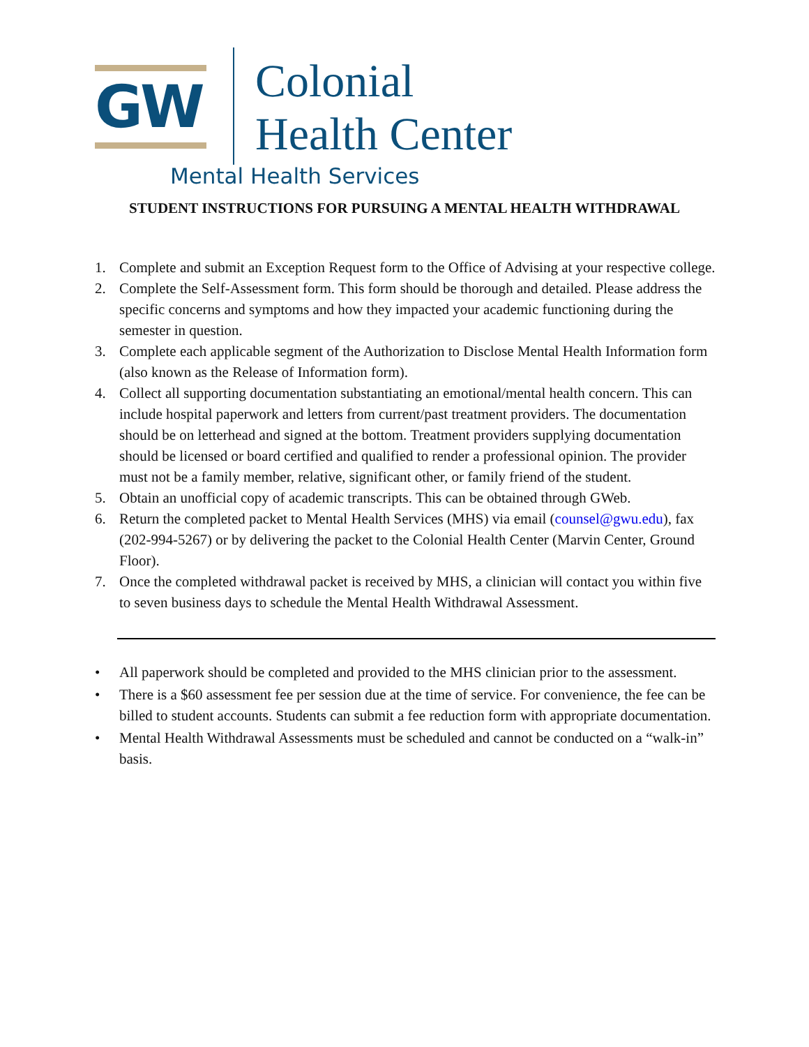GW
Colonial
Health Center
Mental Health Services
STUDENT INSTRUCTIONS FOR PURSUING A MENTAL HEALTH WITHDRAWAL
1. Complete and submit an Exception Request form to the Office of Advising at your respective college.
2. Complete the Self-Assessment form. This form should be thorough and detailed. Please address the specific concerns and symptoms and how they impacted your academic functioning during the semester in question.
3. Complete each applicable segment of the Authorization to Disclose Mental Health Information form (also known as the Release of Information form).
4. Collect all supporting documentation substantiating an emotional/mental health concern. This can include hospital paperwork and letters from current/past treatment providers. The documentation should be on letterhead and signed at the bottom. Treatment providers supplying documentation should be licensed or board certified and qualified to render a professional opinion. The provider must not be a family member, relative, significant other, or family friend of the student.
5. Obtain an unofficial copy of academic transcripts. This can be obtained through GWeb.
6. Return the completed packet to Mental Health Services (MHS) via email (counsel@gwu.edu), fax (202-994-5267) or by delivering the packet to the Colonial Health Center (Marvin Center, Ground Floor).
7. Once the completed withdrawal packet is received by MHS, a clinician will contact you within five to seven business days to schedule the Mental Health Withdrawal Assessment.
• All paperwork should be completed and provided to the MHS clinician prior to the assessment.
• There is a $60 assessment fee per session due at the time of service. For convenience, the fee can be billed to student accounts. Students can submit a fee reduction form with appropriate documentation.
• Mental Health Withdrawal Assessments must be scheduled and cannot be conducted on a “walk-in” basis.